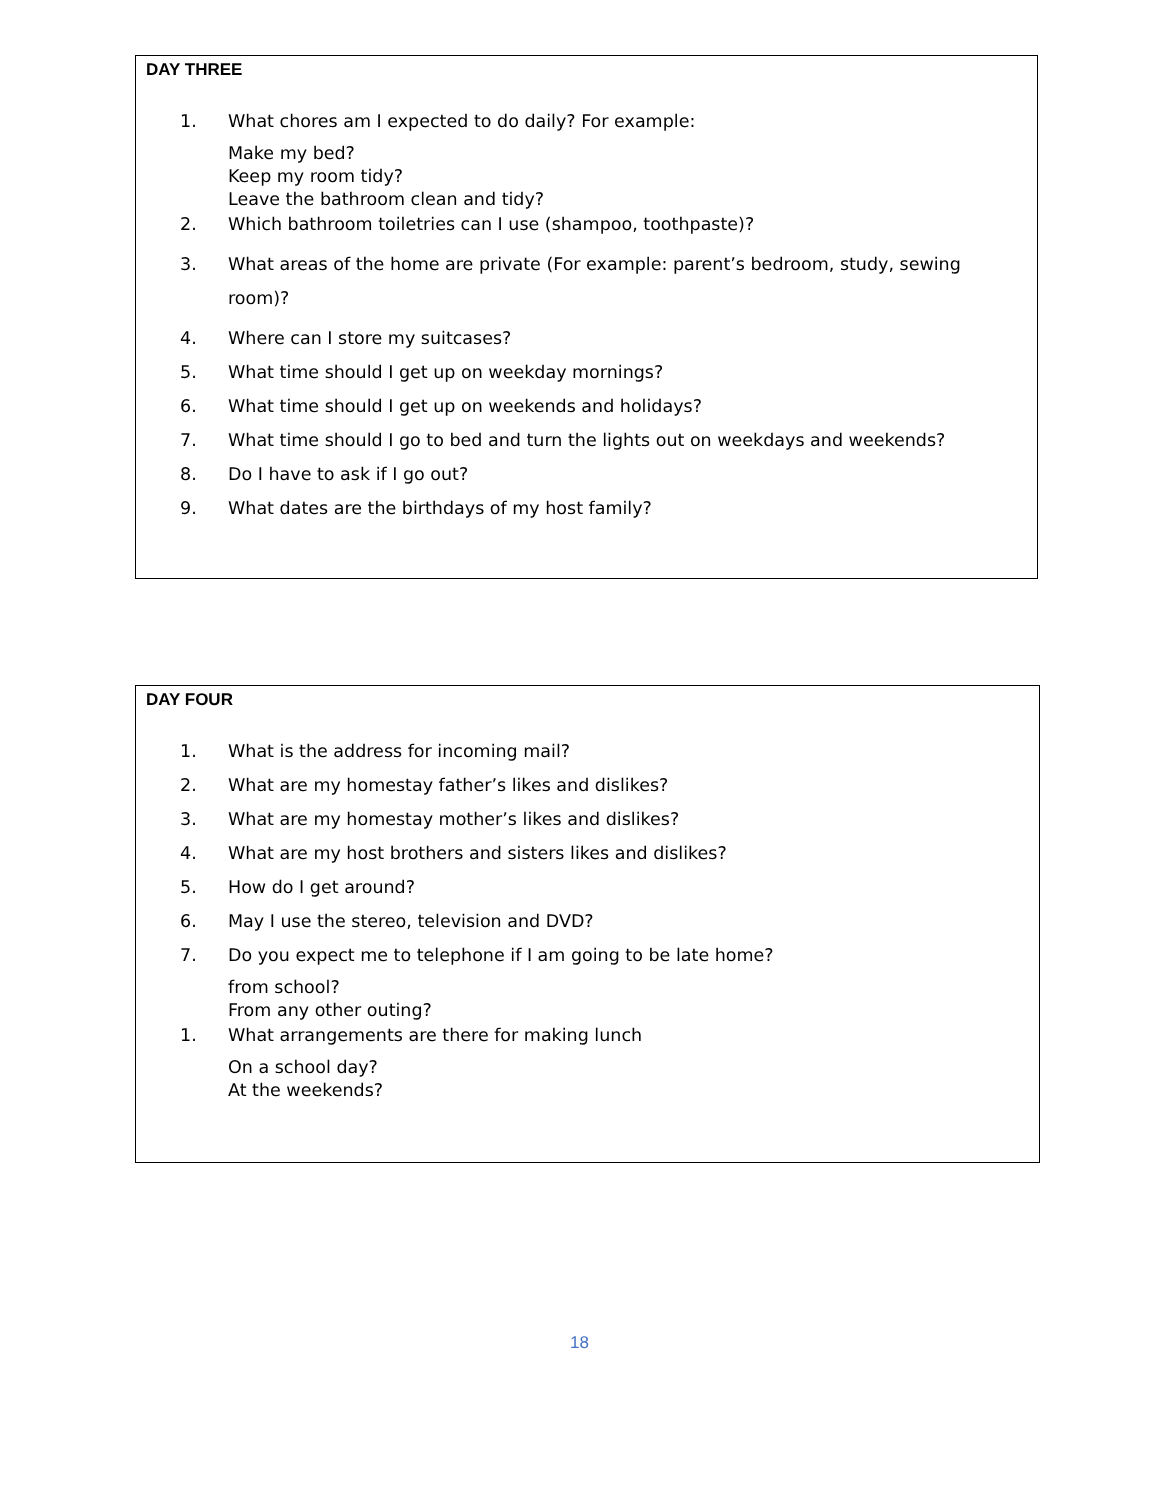DAY THREE
1. What chores am I expected to do daily? For example:
Make my bed?
Keep my room tidy?
Leave the bathroom clean and tidy?
2. Which bathroom toiletries can I use (shampoo, toothpaste)?
3. What areas of the home are private (For example: parent’s bedroom, study, sewing room)?
4. Where can I store my suitcases?
5. What time should I get up on weekday mornings?
6. What time should I get up on weekends and holidays?
7. What time should I go to bed and turn the lights out on weekdays and weekends?
8. Do I have to ask if I go out?
9. What dates are the birthdays of my host family?
DAY FOUR
1. What is the address for incoming mail?
2. What are my homestay father’s likes and dislikes?
3. What are my homestay mother’s likes and dislikes?
4. What are my host brothers and sisters likes and dislikes?
5. How do I get around?
6. May I use the stereo, television and DVD?
7. Do you expect me to telephone if I am going to be late home?
from school?
From any other outing?
1. What arrangements are there for making lunch
On a school day?
At the weekends?
18